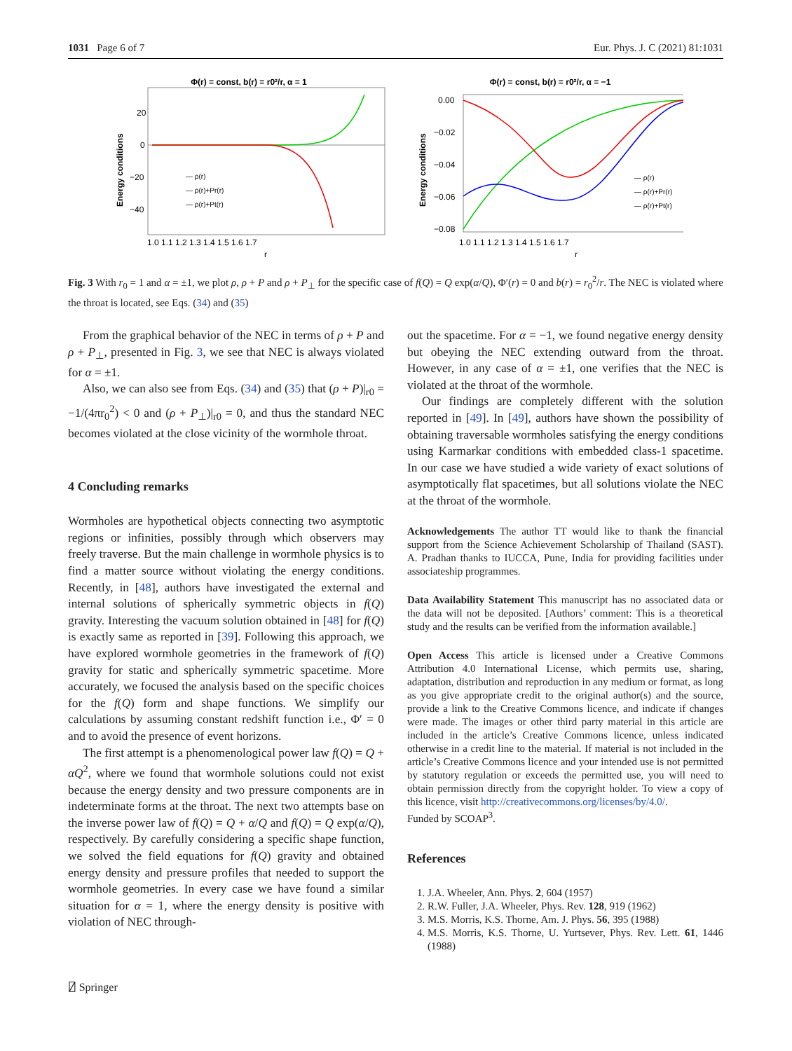1031 Page 6 of 7 Eur. Phys. J. C (2021) 81:1031
Φ(r) = const, b(r) = r0²/r, α = 1
Energy conditions
20
0
−20
−40
1.0 1.1 1.2 1.3 1.4 1.5 1.6 1.7
r
— ρ(r)
— ρ(r)+Pr(r)
— ρ(r)+Pt(r)
Φ(r) = const, b(r) = r0²/r, α = −1
Energy conditions
0.00
−0.02
−0.04
−0.06
−0.08
1.0 1.1 1.2 1.3 1.4 1.5 1.6 1.7
r
— ρ(r)
— ρ(r)+Pr(r)
— ρ(r)+Pt(r)
Fig. 3 With r<sub>0</sub> = 1 and α = ±1, we plot ρ, ρ + P and ρ + P<sub>⊥</sub> for the specific case of f(Q) = Q exp(α/Q), Φ′(r) = 0 and b(r) = r<sub>0</sub><sup>2</sup>/r. The NEC is violated where the throat is located, see Eqs. (34) and (35)
From the graphical behavior of the NEC in terms of ρ + P and ρ + P<sub>⊥</sub>, presented in Fig. 3, we see that NEC is always violated for α = ±1.
Also, we can also see from Eqs. (34) and (35) that (ρ + P)|<sub>r0</sub> = −1/(4πr<sub>0</sub><sup>2</sup>) < 0 and (ρ + P<sub>⊥</sub>)|<sub>r0</sub> = 0, and thus the standard NEC becomes violated at the close vicinity of the wormhole throat.
4 Concluding remarks
Wormholes are hypothetical objects connecting two asymptotic regions or infinities, possibly through which observers may freely traverse. But the main challenge in wormhole physics is to find a matter source without violating the energy conditions. Recently, in [48], authors have investigated the external and internal solutions of spherically symmetric objects in f(Q) gravity. Interesting the vacuum solution obtained in [48] for f(Q) is exactly same as reported in [39]. Following this approach, we have explored wormhole geometries in the framework of f(Q) gravity for static and spherically symmetric spacetime. More accurately, we focused the analysis based on the specific choices for the f(Q) form and shape functions. We simplify our calculations by assuming constant redshift function i.e., Φ′ = 0 and to avoid the presence of event horizons.
The first attempt is a phenomenological power law f(Q) = Q + αQ<sup>2</sup>, where we found that wormhole solutions could not exist because the energy density and two pressure components are in indeterminate forms at the throat. The next two attempts base on the inverse power law of f(Q) = Q + α/Q and f(Q) = Q exp(α/Q), respectively. By carefully considering a specific shape function, we solved the field equations for f(Q) gravity and obtained energy density and pressure profiles that needed to support the wormhole geometries. In every case we have found a similar situation for α = 1, where the energy density is positive with violation of NEC through-
out the spacetime. For α = −1, we found negative energy density but obeying the NEC extending outward from the throat. However, in any case of α = ±1, one verifies that the NEC is violated at the throat of the wormhole.
Our findings are completely different with the solution reported in [49]. In [49], authors have shown the possibility of obtaining traversable wormholes satisfying the energy conditions using Karmarkar conditions with embedded class-1 spacetime. In our case we have studied a wide variety of exact solutions of asymptotically flat spacetimes, but all solutions violate the NEC at the throat of the wormhole.
Acknowledgements The author TT would like to thank the financial support from the Science Achievement Scholarship of Thailand (SAST). A. Pradhan thanks to IUCCA, Pune, India for providing facilities under associateship programmes.
Data Availability Statement This manuscript has no associated data or the data will not be deposited. [Authors’ comment: This is a theoretical study and the results can be verified from the information available.]
Open Access This article is licensed under a Creative Commons Attribution 4.0 International License, which permits use, sharing, adaptation, distribution and reproduction in any medium or format, as long as you give appropriate credit to the original author(s) and the source, provide a link to the Creative Commons licence, and indicate if changes were made. The images or other third party material in this article are included in the article’s Creative Commons licence, unless indicated otherwise in a credit line to the material. If material is not included in the article’s Creative Commons licence and your intended use is not permitted by statutory regulation or exceeds the permitted use, you will need to obtain permission directly from the copyright holder. To view a copy of this licence, visit http://creativecommons.org/licenses/by/4.0/.
Funded by SCOAP<sup>3</sup>.
References
1. J.A. Wheeler, Ann. Phys. 2, 604 (1957)
2. R.W. Fuller, J.A. Wheeler, Phys. Rev. 128, 919 (1962)
3. M.S. Morris, K.S. Thorne, Am. J. Phys. 56, 395 (1988)
4. M.S. Morris, K.S. Thorne, U. Yurtsever, Phys. Rev. Lett. 61, 1446 (1988)
⍁ Springer